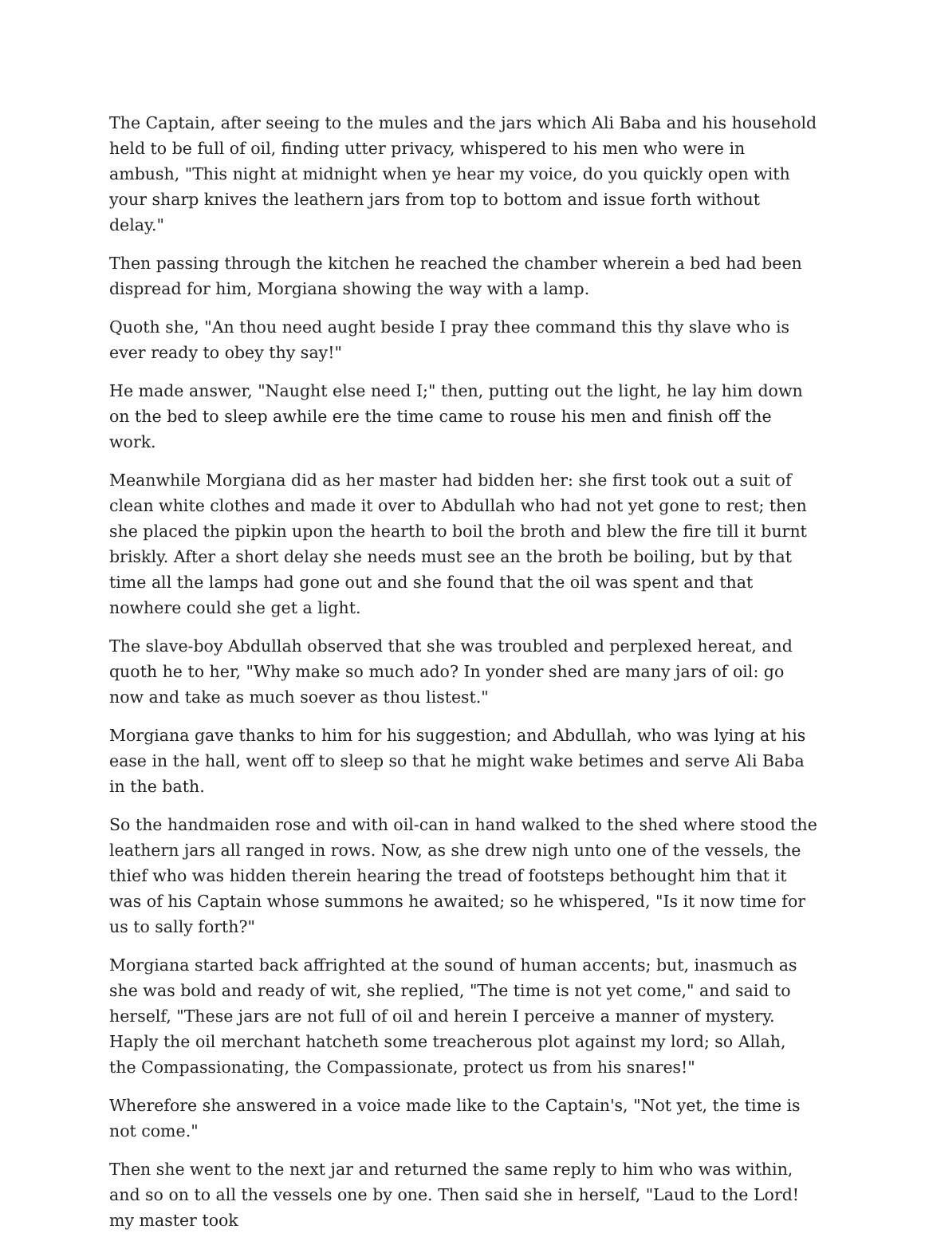The Captain, after seeing to the mules and the jars which Ali Baba and his household held to be full of oil, finding utter privacy, whispered to his men who were in ambush, "This night at midnight when ye hear my voice, do you quickly open with your sharp knives the leathern jars from top to bottom and issue forth without delay."
Then passing through the kitchen he reached the chamber wherein a bed had been dispread for him, Morgiana showing the way with a lamp.
Quoth she, "An thou need aught beside I pray thee command this thy slave who is ever ready to obey thy say!"
He made answer, "Naught else need I;" then, putting out the light, he lay him down on the bed to sleep awhile ere the time came to rouse his men and finish off the work.
Meanwhile Morgiana did as her master had bidden her: she first took out a suit of clean white clothes and made it over to Abdullah who had not yet gone to rest; then she placed the pipkin upon the hearth to boil the broth and blew the fire till it burnt briskly. After a short delay she needs must see an the broth be boiling, but by that time all the lamps had gone out and she found that the oil was spent and that nowhere could she get a light.
The slave-boy Abdullah observed that she was troubled and perplexed hereat, and quoth he to her, "Why make so much ado? In yonder shed are many jars of oil: go now and take as much soever as thou listest."
Morgiana gave thanks to him for his suggestion; and Abdullah, who was lying at his ease in the hall, went off to sleep so that he might wake betimes and serve Ali Baba in the bath.
So the handmaiden rose and with oil-can in hand walked to the shed where stood the leathern jars all ranged in rows. Now, as she drew nigh unto one of the vessels, the thief who was hidden therein hearing the tread of footsteps bethought him that it was of his Captain whose summons he awaited; so he whispered, "Is it now time for us to sally forth?"
Morgiana started back affrighted at the sound of human accents; but, inasmuch as she was bold and ready of wit, she replied, "The time is not yet come," and said to herself, "These jars are not full of oil and herein I perceive a manner of mystery. Haply the oil merchant hatcheth some treacherous plot against my lord; so Allah, the Compassionating, the Compassionate, protect us from his snares!"
Wherefore she answered in a voice made like to the Captain's, "Not yet, the time is not come."
Then she went to the next jar and returned the same reply to him who was within, and so on to all the vessels one by one. Then said she in herself, "Laud to the Lord! my master took